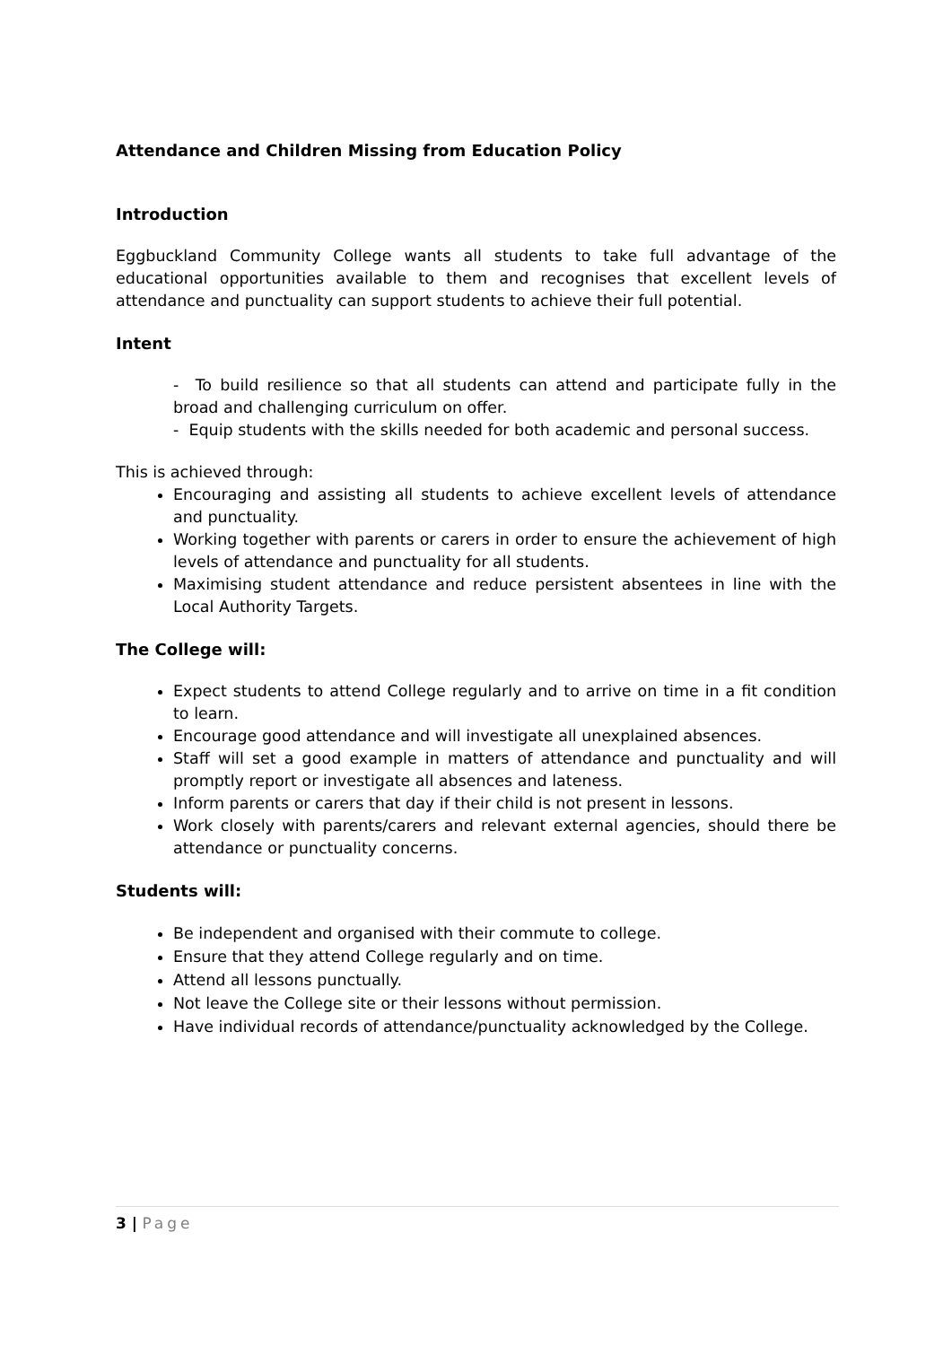Attendance and Children Missing from Education Policy
Introduction
Eggbuckland Community College wants all students to take full advantage of the educational opportunities available to them and recognises that excellent levels of attendance and punctuality can support students to achieve their full potential.
Intent
- To build resilience so that all students can attend and participate fully in the broad and challenging curriculum on offer.
- Equip students with the skills needed for both academic and personal success.
This is achieved through:
Encouraging and assisting all students to achieve excellent levels of attendance and punctuality.
Working together with parents or carers in order to ensure the achievement of high levels of attendance and punctuality for all students.
Maximising student attendance and reduce persistent absentees in line with the Local Authority Targets.
The College will:
Expect students to attend College regularly and to arrive on time in a fit condition to learn.
Encourage good attendance and will investigate all unexplained absences.
Staff will set a good example in matters of attendance and punctuality and will promptly report or investigate all absences and lateness.
Inform parents or carers that day if their child is not present in lessons.
Work closely with parents/carers and relevant external agencies, should there be attendance or punctuality concerns.
Students will:
Be independent and organised with their commute to college.
Ensure that they attend College regularly and on time.
Attend all lessons punctually.
Not leave the College site or their lessons without permission.
Have individual records of attendance/punctuality acknowledged by the College.
3 | Page